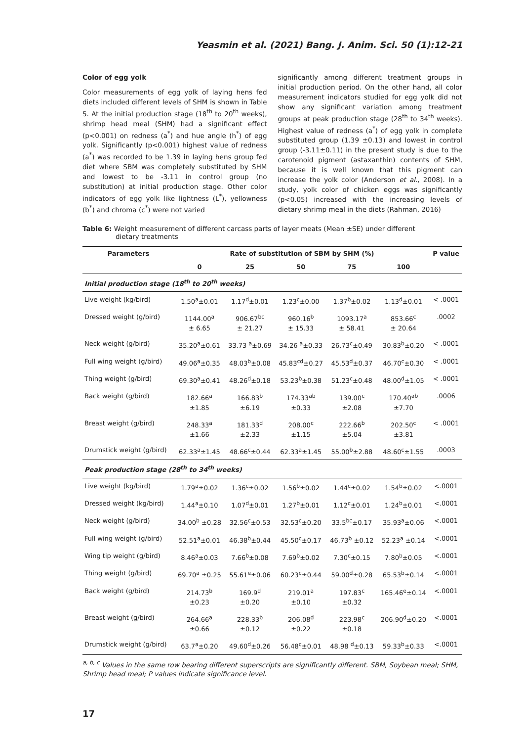Yeasmin et al. (2021) Bang. J. Anim. Sci. 50 (1):12-21
Color of egg yolk
Color measurements of egg yolk of laying hens fed diets included different levels of SHM is shown in Table 5. At the initial production stage (18<sup>th</sup> to 20<sup>th</sup> weeks), shrimp head meal (SHM) had a significant effect (p<0.001) on redness (a<sup>*</sup>) and hue angle (h<sup>*</sup>) of egg yolk. Significantly (p<0.001) highest value of redness (a<sup>*</sup>) was recorded to be 1.39 in laying hens group fed diet where SBM was completely substituted by SHM and lowest to be -3.11 in control group (no substitution) at initial production stage. Other color indicators of egg yolk like lightness (L<sup>*</sup>), yellowness (b<sup>*</sup>) and chroma (c<sup>*</sup>) were not varied
significantly among different treatment groups in initial production period. On the other hand, all color measurement indicators studied for egg yolk did not show any significant variation among treatment groups at peak production stage (28<sup>th</sup> to 34<sup>th</sup> weeks). Highest value of redness (a<sup>*</sup>) of egg yolk in complete substituted group (1.39 ±0.13) and lowest in control group (-3.11±0.11) in the present study is due to the carotenoid pigment (astaxanthin) contents of SHM, because it is well known that this pigment can increase the yolk color (Anderson et al., 2008). In a study, yolk color of chicken eggs was significantly (p<0.05) increased with the increasing levels of dietary shrimp meal in the diets (Rahman, 2016)
Table 6: Weight measurement of different carcass parts of layer meats (Mean ±SE) under different
dietary treatments
| Parameters | Rate of substitution of SBM by SHM (%) | | | | | P value |
| --- | --- | --- | --- | --- | --- | --- |
| | 0 | 25 | 50 | 75 | 100 | |
| Initial production stage (18<sup>th</sup> to 20<sup>th</sup> weeks) | | | | | | |
| Live weight (kg/bird) | 1.50<sup>a</sup>±0.01 | 1.17<sup>d</sup>±0.01 | 1.23<sup>c</sup>±0.00 | 1.37<sup>b</sup>±0.02 | 1.13<sup>d</sup>±0.01 | < .0001 |
| Dressed weight (g/bird) | 1144.00<sup>a</sup> ± 6.65 | 906.67<sup>bc</sup> ± 21.27 | 960.16<sup>b</sup> ± 15.33 | 1093.17<sup>a</sup> ± 58.41 | 853.66<sup>c</sup> ± 20.64 | .0002 |
| Neck weight (g/bird) | 35.20<sup>a</sup>±0.61 | 33.73 <sup>a</sup>±0.69 | 34.26 <sup>a</sup>±0.33 | 26.73<sup>c</sup>±0.49 | 30.83<sup>b</sup>±0.20 | < .0001 |
| Full wing weight (g/bird) | 49.06<sup>a</sup>±0.35 | 48.03<sup>b</sup>±0.08 | 45.83<sup>cd</sup>±0.27 | 45.53<sup>d</sup>±0.37 | 46.70<sup>c</sup>±0.30 | < .0001 |
| Thing weight (g/bird) | 69.30<sup>a</sup>±0.41 | 48.26<sup>d</sup>±0.18 | 53.23<sup>b</sup>±0.38 | 51.23<sup>c</sup>±0.48 | 48.00<sup>d</sup>±1.05 | < .0001 |
| Back weight (g/bird) | 182.66<sup>a</sup> ±1.85 | 166.83<sup>b</sup> ±6.19 | 174.33<sup>ab</sup> ±0.33 | 139.00<sup>c</sup> ±2.08 | 170.40<sup>ab</sup> ±7.70 | .0006 |
| Breast weight (g/bird) | 248.33<sup>a</sup> ±1.66 | 181.33<sup>d</sup> ±2.33 | 208.00<sup>c</sup> ±1.15 | 222.66<sup>b</sup> ±5.04 | 202.50<sup>c</sup> ±3.81 | < .0001 |
| Drumstick weight (g/bird) | 62.33<sup>a</sup>±1.45 | 48.66<sup>c</sup>±0.44 | 62.33<sup>a</sup>±1.45 | 55.00<sup>b</sup>±2.88 | 48.60<sup>c</sup>±1.55 | .0003 |
| Peak production stage (28<sup>th</sup> to 34<sup>th</sup> weeks) | | | | | | |
| Live weight (kg/bird) | 1.79<sup>a</sup>±0.02 | 1.36<sup>c</sup>±0.02 | 1.56<sup>b</sup>±0.02 | 1.44<sup>c</sup>±0.02 | 1.54<sup>b</sup>±0.02 | <.0001 |
| Dressed weight (kg/bird) | 1.44<sup>a</sup>±0.10 | 1.07<sup>d</sup>±0.01 | 1.27<sup>b</sup>±0.01 | 1.12<sup>c</sup>±0.01 | 1.24<sup>b</sup>±0.01 | <.0001 |
| Neck weight (g/bird) | 34.00<sup>b</sup> ±0.28 | 32.56<sup>c</sup>±0.53 | 32.53<sup>c</sup>±0.20 | 33.5<sup>bc</sup>±0.17 | 35.93<sup>a</sup>±0.06 | <.0001 |
| Full wing weight (g/bird) | 52.51<sup>a</sup>±0.01 | 46.38<sup>b</sup>±0.44 | 45.50<sup>c</sup>±0.17 | 46.73<sup>b</sup> ±0.12 | 52.23<sup>a</sup> ±0.14 | <.0001 |
| Wing tip weight (g/bird) | 8.46<sup>a</sup>±0.03 | 7.66<sup>b</sup>±0.08 | 7.69<sup>b</sup>±0.02 | 7.30<sup>c</sup>±0.15 | 7.80<sup>b</sup>±0.05 | <.0001 |
| Thing weight (g/bird) | 69.70<sup>a</sup> ±0.25 | 55.61<sup>e</sup>±0.06 | 60.23<sup>c</sup>±0.44 | 59.00<sup>d</sup>±0.28 | 65.53<sup>b</sup>±0.14 | <.0001 |
| Back weight (g/bird) | 214.73<sup>b</sup> ±0.23 | 169.9<sup>d</sup> ±0.20 | 219.01<sup>a</sup> ±0.10 | 197.83<sup>c</sup> ±0.32 | 165.46<sup>e</sup>±0.14 | <.0001 |
| Breast weight (g/bird) | 264.66<sup>a</sup> ±0.66 | 228.33<sup>b</sup> ±0.12 | 206.08<sup>d</sup> ±0.22 | 223.98<sup>c</sup> ±0.18 | 206.90<sup>d</sup>±0.20 | <.0001 |
| Drumstick weight (g/bird) | 63.7<sup>a</sup>±0.20 | 49.60<sup>d</sup>±0.26 | 56.48<sup>c</sup>±0.01 | 48.98 <sup>d</sup>±0.13 | 59.33<sup>b</sup>±0.33 | <.0001 |
<sup>a, b, c</sup> Values in the same row bearing different superscripts are significantly different. SBM, Soybean meal; SHM, Shrimp head meal; P values indicate significance level.
17